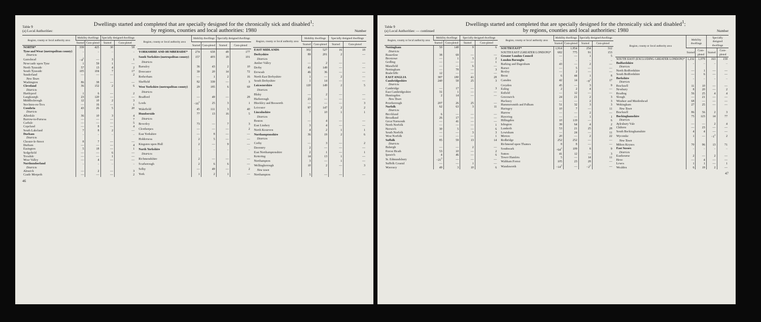Table 9
(a) Local Authorities:
Dwellings started and completed that are specially designed for the chronically sick and disabled<sup>1</sup>:
by regions, counties and local authorities: 1980
Number
| Region, county or local authority area | Mobility dwellings | | Specially designed dwellings | |
| --- | --- | --- | --- | --- |
| | Started | Com-pleted | Started | Com-pleted |
| NORTH* | 339 | 425 | 30 | 58 |
| Tyne and Wear (metropolitan county) | .. | .. | .. | .. |
| Districts | | | | |
| Gateshead | −4<sup>2</sup> | — | 3 | 1 |
| Newcastle upon Tyne | 1 | 59 | 1 | — |
| North Tyneside | 57 | 13 | 4 | 2 |
| South Tyneside | 105 | 104 | 7 | 17 |
| Sunderland | — | — | — | 2 |
| New Town | | | | |
| Washington | 86 | 38 | — | — |
| Cleveland | 36 | 152 | 2 | 6 |
| Districts | | | | |
| Hartlepool | 1 | 6 | — | 2 |
| Langbaurgh | 23 | 120 | — | — |
| Middlesbrough | 12 | 10 | 2 | 3 |
| Stockton-on-Tees | — | 16 | — | 1 |
| Cumbria | 43 | 26 | 5 | 20 |
| Districts | | | | |
| Allerdale | 36 | 10 | 3 | 4 |
| Barrow-in-Furness | — | — | — | 7 |
| Carlisle | — | — | — | 5 |
| Copeland | — | 8 | — | 4 |
| South Lakeland | 7 | 8 | 2 | — |
| Durham | .. | .. | .. | .. |
| Districts | | | | |
| Chester-le-Street | 8 | 7 | — | — |
| Durham | — | — | — | 4 |
| Easington | 5 | 18 | — | 1 |
| Sedgefield | — | — | 6 | — |
| Teesdale | — | — | 1 | — |
| Wear Valley | — | 4 | — | — |
| Northumberland | .. | .. | .. | .. |
| Districts | | | | |
| Alnwick | — | 2 | — | 3 |
| Castle Morpeth | — | — | — | 2 |
| Region, county or local authority area | Mobility dwellings | | Specially designed dwellings | |
| --- | --- | --- | --- | --- |
| | Started | Com-pleted | Started | Com-pleted |
| YORKSHIRE AND HUMBERSIDE* | 274 | 658 | 48 | 177 |
| South Yorkshire (metropolitan county) | 157 | 403 | 18 | 101 |
| Districts | | | | |
| Barnsley | 36 | 43 | 2 | 10 |
| Doncaster | 39 | 20 | 14 | 72 |
| Rotherham | — | 1 | 2 | 16 |
| Sheffield | 82 | 339 | — | 3 |
| West Yorkshire (metropolitan county) | 29 | 185 | 6 | 69 |
| Districts | | | | |
| Bradford | — | 49 | — | 28 |
| Leeds | −16<sup>2</sup> | 25 | 3 | 1 |
| Wakefield | 45 | 111 | 3 | 40 |
| Humberside | 77 | 13 | 16 | 5 |
| Districts | | | | |
| Beverley | 73 | — | 7 | 3 |
| Cleethorpes | — | — | — | 2 |
| East Yorkshire | — | 8 | — | — |
| Holderness | 2 | 5 | — | — |
| Kingston upon Hull | 2 | — | 9 | — |
| North Yorkshire | .. | .. | .. | .. |
| Districts | | | | |
| Richmondshire | 2 | — | — | — |
| Scarborough | 2 | 6 | 6 | — |
| Selby | — | 49 | — | 2 |
| York | 1 | 2 | 1 | — |
| Region, county or local authority area | Mobility dwellings | | Specially designed dwellings | |
| --- | --- | --- | --- | --- |
| | Started | Com-pleted | Started | Com-pleted |
| EAST MIDLANDS | 302 | 527 | 16 | 18 |
| Derbyshire | 89 | 201 | 2 | — |
| Districts | | | | |
| Amber Valley | — | 2 | — | — |
| Derby | 41 | 149 | — | — |
| Erewash | 46 | 36 | — | — |
| North East Derbyshire | 1 | — | 2 | — |
| South Derbyshire | 1 | 14 | — | — |
| Leicestershire | 120 | 149 | 2 | 5 |
| Districts | | | | |
| Blaby | — | 2 | — | — |
| Harborough | 23 | — | — | — |
| Hinckley and Bosworth | — | — | — | 3 |
| Leicester | 97 | 147 | 2 | 2 |
| Lincolnshire | 7 | 10 | 1 | 1 |
| Districts | | | | |
| Boston | — | 4 | — | — |
| East Lindsey | 3 | 4 | — | — |
| North Kesteven | 4 | 2 | 1 | 1 |
| Northamptonshire | 36 | 19 | 2 | 6 |
| Districts | | | | |
| Corby | — | 3 | — | 2 |
| Daventry | 2 | — | — | — |
| East Northamptonshire | 2 | 1 | — | 1 |
| Kettering | 14 | 13 | 1 | — |
| Northampton | 3 | — | 1 | — |
| Wellingborough | 10 | 2 | — | 3 |
| New town | | | | |
| Northampton | 5 | — | — | — |
46
Table 9
(a) Local Authorities: — continued
Dwellings started and completed that are specially designed for the chronically sick and disabled<sup>1</sup>:
by regions, counties and local authorities: 1980
Number
| Region, county or local authority area | Mobility dwellings | | Specially designed dwellings | |
| --- | --- | --- | --- | --- |
| | Started | Com-pleted | Started | Com-pleted |
| Nottingham | 50 | 148 | 9 | 6 |
| Districts | | | | |
| Bassetlaw | 38 | 69 | — | — |
| Broxtowe | — | 1 | 3 | 2 |
| Gedling | — | — | — | 1 |
| Mansfield | — | — | 6 | — |
| Nottingham | — | 78 | — | 3 |
| Rushcliffe | 12 | — | — | — |
| EAST ANGLIA | 387 | 180 | 41 | 28 |
| Cambridgeshire | 240 | 58 | 25 | 3 |
| Districts | | | | |
| Cambridge | — | 17 | — | 3 |
| East Cambridgeshire | 31 | 1 | — | — |
| Huntingdon | 2 | 14 | — | — |
| New Town | | | | |
| Peterborough | 207 | 26 | 25 | — |
| Norfolk | 62 | 63 | 3 | 11 |
| Districts | | | | |
| Breckland | 6 | — | — | — |
| Broadland | 26 | 17 | — | — |
| Great Yarmouth | — | 41 | — | — |
| North Norfolk | — | — | — | 1 |
| Norwich | 30 | 5 | — | 6 |
| South Norfolk | — | — | 3 | 3 |
| West Norfolk | — | — | — | 1 |
| Suffolk | 85 | 59 | 13 | 14 |
| Districts | | | | |
| Babergh | — | — | 2 | — |
| Forest Heath | 53 | 10 | — | 2 |
| Ipswich | 4 | 46 | — | 6 |
| St. Edmundsbury | −21<sup>2</sup> | — | — | — |
| Suffolk Coastal | — | — | 1 | — |
| Waveney | 49 | 3 | 10 | 6 |
| Region, county or local authority area | Mobility dwellings | | Specially designed dwellings | |
| --- | --- | --- | --- | --- |
| | Started | Com-pleted | Started | Com-pleted |
| SOUTH EAST* | 1,914 | 1,854 | 254 | 312 |
| SOUTH EAST (GREATER LONDON)* | 682 | 775 | 91 | 153 |
| Greater London Council | — | — | 1 | 5 |
| London Boroughs | .. | .. | .. | .. |
| Barking and Dagenham | 43 | — | 2 | — |
| Barnet | — | 5 | — | — |
| Bexley | — | 2 | — | — |
| Brent | 6 | 44 | 1 | 8 |
| Camden | 42 | 14 | −9<sup>2</sup> | 17 |
| Croydon | 45 | — | 3 | 9 |
| Ealing | 2 | 2 | 4 | — |
| Enfield | — | 12 | — | — |
| Greenwich | 24 | 21 | 2 | 3 |
| Hackney | — | — | 2 | 3 |
| Hammersmith and Fulham | 51 | 32 | 3 | 3 |
| Haringey | 10 | 7 | — | 11 |
| Harrow | — | — | 2 | — |
| Havering | — | — | 1 | 1 |
| Hillingdon | 10 | 119 | — | 6 |
| Islington | 39 | 64 | 4 | 2 |
| Lambeth | 53 | 21 | 25 | 28 |
| Lewisham | — | 24 | — | 11 |
| Merton | 20 | — | 2 | 22 |
| Redbridge | 252 | 252 | — | — |
| Richmond upon Thames | 8 | 8 | — | — |
| Southwark | −64<sup>2</sup> | 109 | 8 | 9 |
| Sutton | 41 | 12 | — | 3 |
| Tower Hamlets | 5 | — | 14 | 11 |
| Waltham Forest | 105 | 23 | 28 | — |
| Wandsworth | −14<sup>2</sup> | — | −2<sup>2</sup> | — |
| Region, county or local authority area | Mobility dwellings | | Specially designed dwellings | |
| --- | --- | --- | --- | --- |
| | Started | Com-pleted | Started | Com-pleted |
| SOUTH EAST (EXCLUDING GREATER LONDON)* | 1,232 | 1,079 | 163 | 159 |
| Bedfordshire | .. | .. | .. | .. |
| Districts | | | | |
| North Bedfordshire | — | 1 | — | — |
| South Bedfordshire | — | 6 | — | — |
| Berkshire | .. | .. | .. | .. |
| Districts | | | | |
| Bracknell | 11 | 10 | — | — |
| Newbury | 8 | 20 | — | 2 |
| Reading | 56 | 25 | 4 | 4 |
| Slough | — | 21 | — | — |
| Windsor and Maidenhead | 68 | — | — | — |
| Wokingham | 27 | 25 | — | — |
| New Town | | | | |
| Bracknell | 86 | 56 | 2 | 3 |
| Buckinghamshire | 75 | 123 | 14 | 77 |
| Districts | | | | |
| Aylesbury Vale | — | — | 2 | 4 |
| Chiltern | — | 23 | — | — |
| South Buckinghamshire | 4 | 4 | — | — |
| Wycombe | 1 | — | −1<sup>2</sup> | 2 |
| New Town | | | | |
| Milton Keynes | 70 | 96 | 13 | 71 |
| East Sussex | .. | .. | .. | .. |
| Districts | | | | |
| Eastbourne | 2 | — | 2 | — |
| Hove | — | 4 | — | — |
| Lewes | 1 | 1 | — | 1 |
| Wealden | 6 | 19 | 2 | — |
47